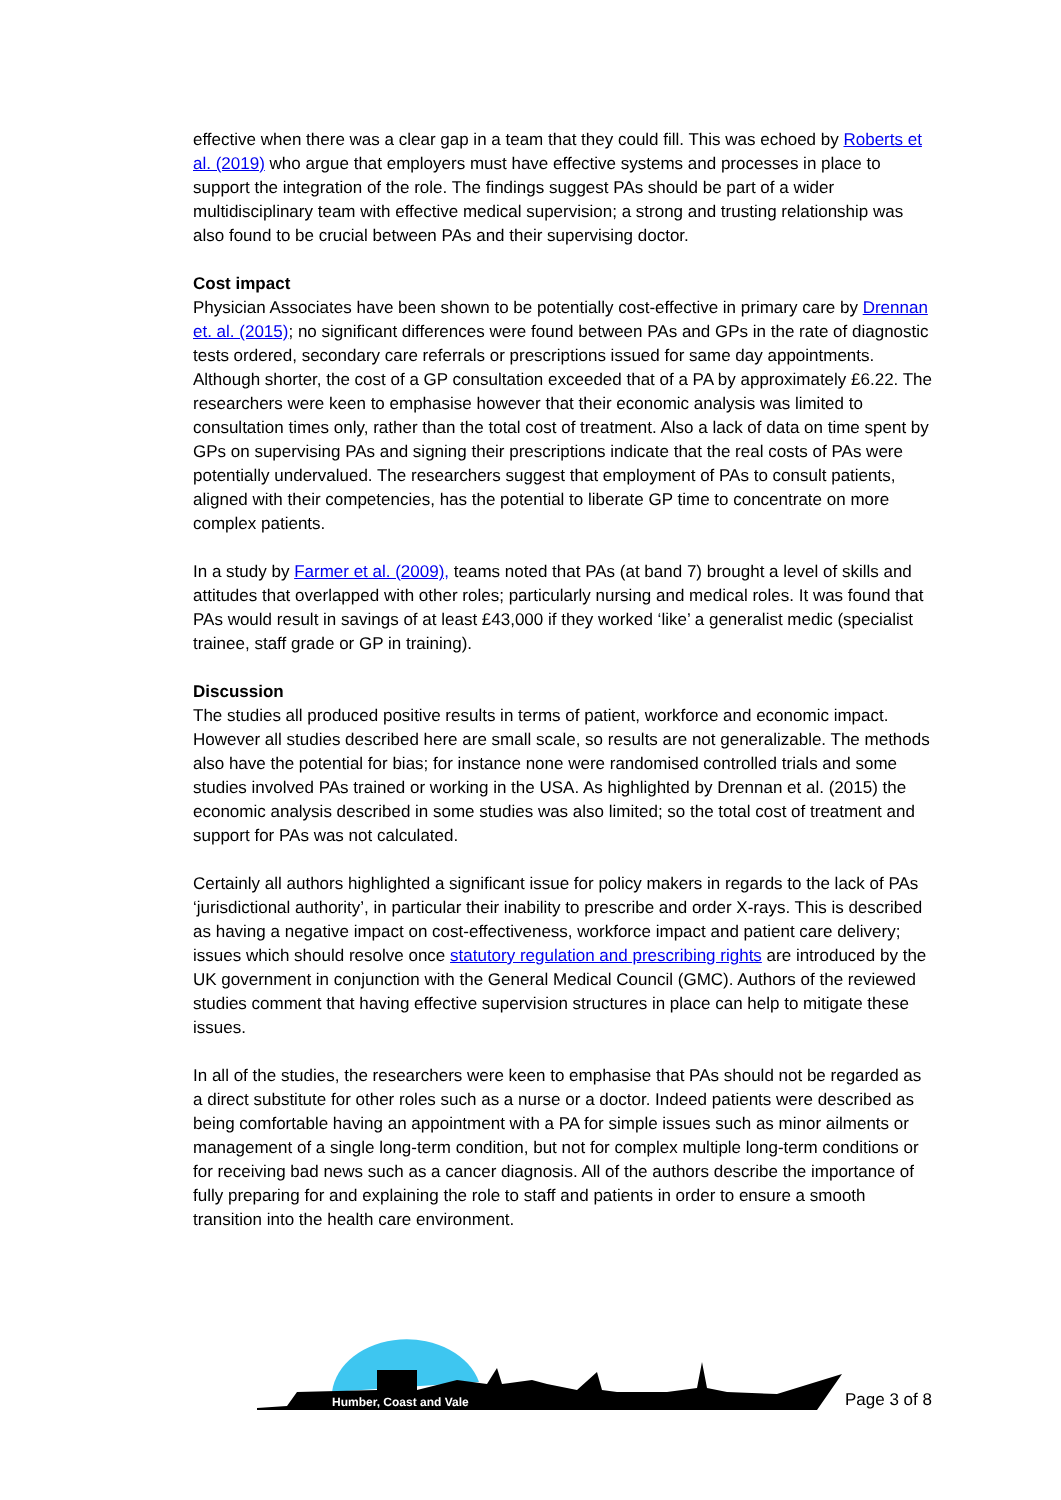effective when there was a clear gap in a team that they could fill. This was echoed by Roberts et al. (2019) who argue that employers must have effective systems and processes in place to support the integration of the role. The findings suggest PAs should be part of a wider multidisciplinary team with effective medical supervision; a strong and trusting relationship was also found to be crucial between PAs and their supervising doctor.
Cost impact
Physician Associates have been shown to be potentially cost-effective in primary care by Drennan et. al. (2015); no significant differences were found between PAs and GPs in the rate of diagnostic tests ordered, secondary care referrals or prescriptions issued for same day appointments. Although shorter, the cost of a GP consultation exceeded that of a PA by approximately £6.22. The researchers were keen to emphasise however that their economic analysis was limited to consultation times only, rather than the total cost of treatment. Also a lack of data on time spent by GPs on supervising PAs and signing their prescriptions indicate that the real costs of PAs were potentially undervalued. The researchers suggest that employment of PAs to consult patients, aligned with their competencies, has the potential to liberate GP time to concentrate on more complex patients.
In a study by Farmer et al. (2009), teams noted that PAs (at band 7) brought a level of skills and attitudes that overlapped with other roles; particularly nursing and medical roles. It was found that PAs would result in savings of at least £43,000 if they worked ‘like’ a generalist medic (specialist trainee, staff grade or GP in training).
Discussion
The studies all produced positive results in terms of patient, workforce and economic impact. However all studies described here are small scale, so results are not generalizable. The methods also have the potential for bias; for instance none were randomised controlled trials and some studies involved PAs trained or working in the USA. As highlighted by Drennan et al. (2015) the economic analysis described in some studies was also limited; so the total cost of treatment and support for PAs was not calculated.
Certainly all authors highlighted a significant issue for policy makers in regards to the lack of PAs ‘jurisdictional authority’, in particular their inability to prescribe and order X-rays. This is described as having a negative impact on cost-effectiveness, workforce impact and patient care delivery; issues which should resolve once statutory regulation and prescribing rights are introduced by the UK government in conjunction with the General Medical Council (GMC). Authors of the reviewed studies comment that having effective supervision structures in place can help to mitigate these issues.
In all of the studies, the researchers were keen to emphasise that PAs should not be regarded as a direct substitute for other roles such as a nurse or a doctor. Indeed patients were described as being comfortable having an appointment with a PA for simple issues such as minor ailments or management of a single long-term condition, but not for complex multiple long-term conditions or for receiving bad news such as a cancer diagnosis. All of the authors describe the importance of fully preparing for and explaining the role to staff and patients in order to ensure a smooth transition into the health care environment.
Humber, Coast and Vale
Page 3 of 8